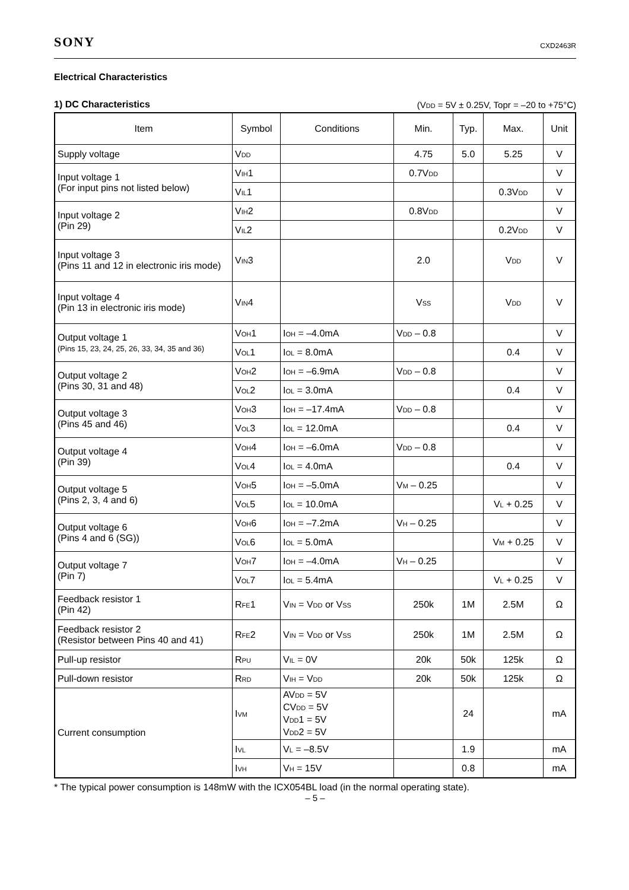SONY
CXD2463R
Electrical Characteristics
1) DC Characteristics (V<sub>DD</sub> = 5V ± 0.25V, Topr = –20 to +75°C)
| Item | Symbol | Conditions | Min. | Typ. | Max. | Unit |
| --- | --- | --- | --- | --- | --- | --- |
| Supply voltage | V<sub>DD</sub> | | 4.75 | 5.0 | 5.25 | V |
| Input voltage 1 (For input pins not listed below) | V<sub>IH</sub>1 | | 0.7V<sub>DD</sub> | | | V |
| | V<sub>IL</sub>1 | | | | 0.3V<sub>DD</sub> | V |
| Input voltage 2 (Pin 29) | V<sub>IH</sub>2 | | 0.8V<sub>DD</sub> | | | V |
| | V<sub>IL</sub>2 | | | | 0.2V<sub>DD</sub> | V |
| Input voltage 3 (Pins 11 and 12 in electronic iris mode) | V<sub>IN</sub>3 | | 2.0 | | V<sub>DD</sub> | V |
| Input voltage 4 (Pin 13 in electronic iris mode) | V<sub>IN</sub>4 | | V<sub>SS</sub> | | V<sub>DD</sub> | V |
| Output voltage 1 (Pins 15, 23, 24, 25, 26, 33, 34, 35 and 36) | V<sub>OH</sub>1 | I<sub>OH</sub> = –4.0mA | V<sub>DD</sub> – 0.8 | | | V |
| | V<sub>OL</sub>1 | I<sub>OL</sub> = 8.0mA | | | 0.4 | V |
| Output voltage 2 (Pins 30, 31 and 48) | V<sub>OH</sub>2 | I<sub>OH</sub> = –6.9mA | V<sub>DD</sub> – 0.8 | | | V |
| | V<sub>OL</sub>2 | I<sub>OL</sub> = 3.0mA | | | 0.4 | V |
| Output voltage 3 (Pins 45 and 46) | V<sub>OH</sub>3 | I<sub>OH</sub> = –17.4mA | V<sub>DD</sub> – 0.8 | | | V |
| | V<sub>OL</sub>3 | I<sub>OL</sub> = 12.0mA | | | 0.4 | V |
| Output voltage 4 (Pin 39) | V<sub>OH</sub>4 | I<sub>OH</sub> = –6.0mA | V<sub>DD</sub> – 0.8 | | | V |
| | V<sub>OL</sub>4 | I<sub>OL</sub> = 4.0mA | | | 0.4 | V |
| Output voltage 5 (Pins 2, 3, 4 and 6) | V<sub>OH</sub>5 | I<sub>OH</sub> = –5.0mA | V<sub>M</sub> – 0.25 | | | V |
| | V<sub>OL</sub>5 | I<sub>OL</sub> = 10.0mA | | | V<sub>L</sub> + 0.25 | V |
| Output voltage 6 (Pins 4 and 6 (SG)) | V<sub>OH</sub>6 | I<sub>OH</sub> = –7.2mA | V<sub>H</sub> – 0.25 | | | V |
| | V<sub>OL</sub>6 | I<sub>OL</sub> = 5.0mA | | | V<sub>M</sub> + 0.25 | V |
| Output voltage 7 (Pin 7) | V<sub>OH</sub>7 | I<sub>OH</sub> = –4.0mA | V<sub>H</sub> – 0.25 | | | V |
| | V<sub>OL</sub>7 | I<sub>OL</sub> = 5.4mA | | | V<sub>L</sub> + 0.25 | V |
| Feedback resistor 1 (Pin 42) | R<sub>FE</sub>1 | V<sub>IN</sub> = V<sub>DD</sub> or V<sub>SS</sub> | 250k | 1M | 2.5M | Ω |
| Feedback resistor 2 (Resistor between Pins 40 and 41) | R<sub>FE</sub>2 | V<sub>IN</sub> = V<sub>DD</sub> or V<sub>SS</sub> | 250k | 1M | 2.5M | Ω |
| Pull-up resistor | R<sub>PU</sub> | V<sub>IL</sub> = 0V | 20k | 50k | 125k | Ω |
| Pull-down resistor | R<sub>RD</sub> | V<sub>IH</sub> = V<sub>DD</sub> | 20k | 50k | 125k | Ω |
| Current consumption | I<sub>VM</sub> | AV<sub>DD</sub> = 5V CV<sub>DD</sub> = 5V V<sub>DD</sub>1 = 5V V<sub>DD</sub>2 = 5V | | 24 | | mA |
| | I<sub>VL</sub> | V<sub>L</sub> = –8.5V | | 1.9 | | mA |
| | I<sub>VH</sub> | V<sub>H</sub> = 15V | | 0.8 | | mA |
* The typical power consumption is 148mW with the ICX054BL load (in the normal operating state).
– 5 –